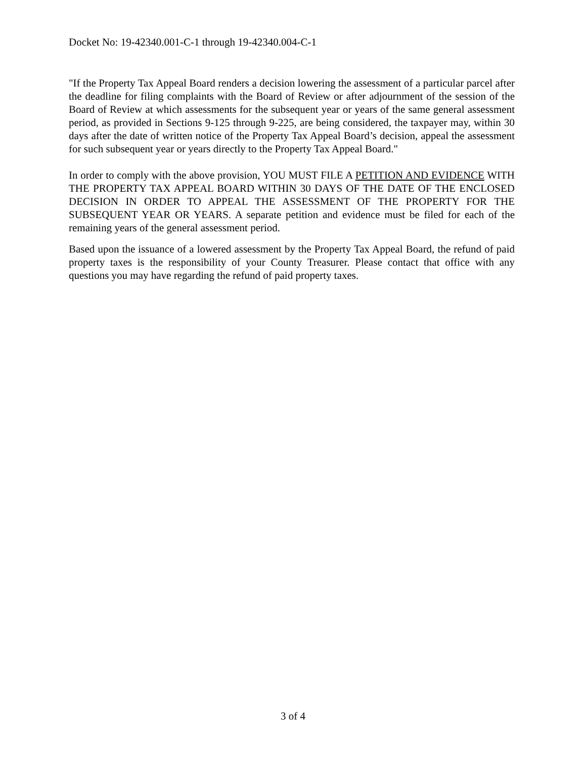Docket No: 19-42340.001-C-1 through 19-42340.004-C-1
"If the Property Tax Appeal Board renders a decision lowering the assessment of a particular parcel after the deadline for filing complaints with the Board of Review or after adjournment of the session of the Board of Review at which assessments for the subsequent year or years of the same general assessment period, as provided in Sections 9-125 through 9-225, are being considered, the taxpayer may, within 30 days after the date of written notice of the Property Tax Appeal Board’s decision, appeal the assessment for such subsequent year or years directly to the Property Tax Appeal Board."
In order to comply with the above provision, YOU MUST FILE A PETITION AND EVIDENCE WITH THE PROPERTY TAX APPEAL BOARD WITHIN 30 DAYS OF THE DATE OF THE ENCLOSED DECISION IN ORDER TO APPEAL THE ASSESSMENT OF THE PROPERTY FOR THE SUBSEQUENT YEAR OR YEARS. A separate petition and evidence must be filed for each of the remaining years of the general assessment period.
Based upon the issuance of a lowered assessment by the Property Tax Appeal Board, the refund of paid property taxes is the responsibility of your County Treasurer. Please contact that office with any questions you may have regarding the refund of paid property taxes.
3 of 4